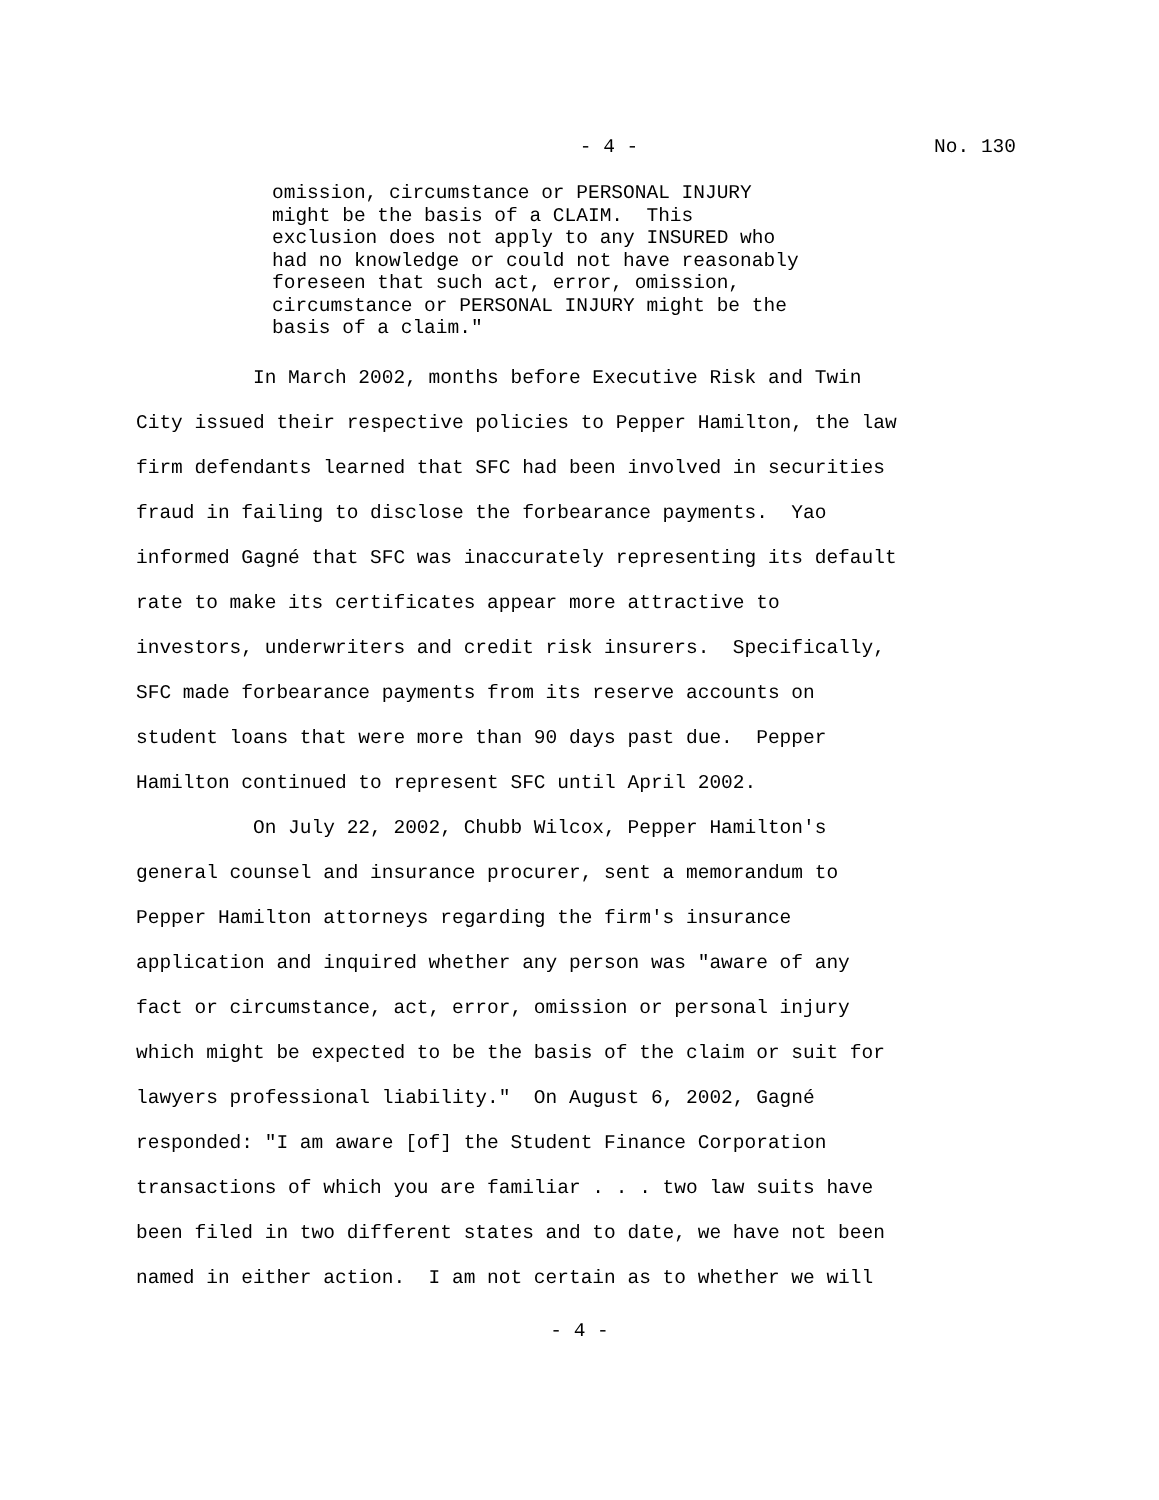- 4 - No. 130
omission, circumstance or PERSONAL INJURY might be the basis of a CLAIM. This exclusion does not apply to any INSURED who had no knowledge or could not have reasonably foreseen that such act, error, omission, circumstance or PERSONAL INJURY might be the basis of a claim."
In March 2002, months before Executive Risk and Twin City issued their respective policies to Pepper Hamilton, the law firm defendants learned that SFC had been involved in securities fraud in failing to disclose the forbearance payments. Yao informed Gagné that SFC was inaccurately representing its default rate to make its certificates appear more attractive to investors, underwriters and credit risk insurers. Specifically, SFC made forbearance payments from its reserve accounts on student loans that were more than 90 days past due. Pepper Hamilton continued to represent SFC until April 2002. On July 22, 2002, Chubb Wilcox, Pepper Hamilton's general counsel and insurance procurer, sent a memorandum to Pepper Hamilton attorneys regarding the firm's insurance application and inquired whether any person was "aware of any fact or circumstance, act, error, omission or personal injury which might be expected to be the basis of the claim or suit for lawyers professional liability." On August 6, 2002, Gagné responded: "I am aware [of] the Student Finance Corporation transactions of which you are familiar . . . two law suits have been filed in two different states and to date, we have not been named in either action. I am not certain as to whether we will
- 4 -